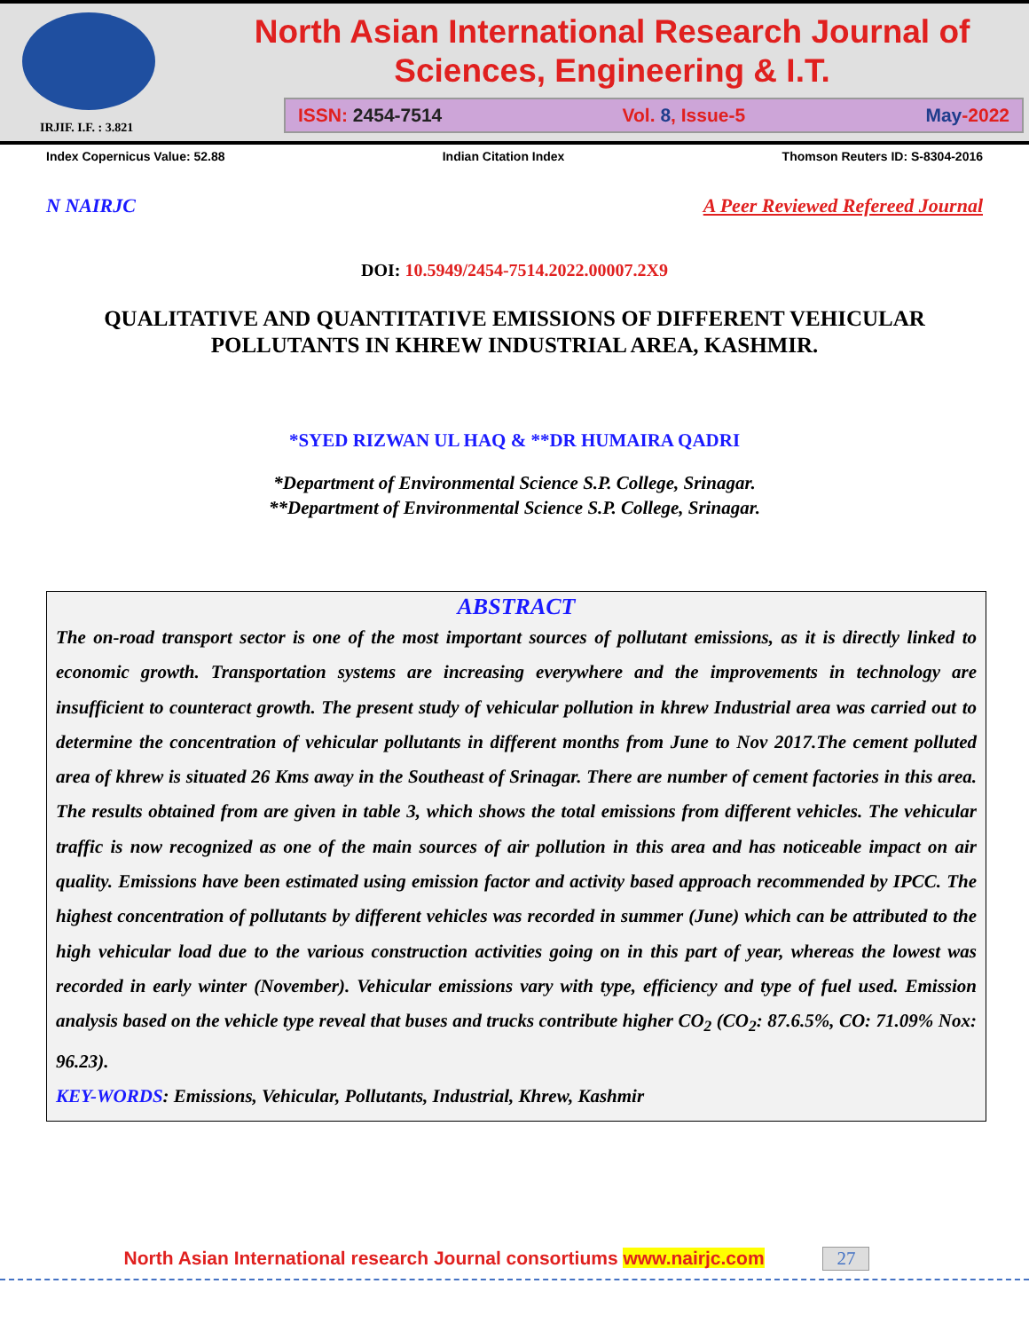IRJIF. I.F. : 3.821
North Asian International Research Journal of
Sciences, Engineering & I.T.
ISSN: 2454-7514 Vol. 8, Issue-5 May-2022
Index Copernicus Value: 52.88 Indian Citation Index Thomson Reuters ID: S-8304-2016
N NAIRJC A Peer Reviewed Refereed Journal
DOI: 10.5949/2454-7514.2022.00007.2X9
QUALITATIVE AND QUANTITATIVE EMISSIONS OF DIFFERENT VEHICULAR
POLLUTANTS IN KHREW INDUSTRIAL AREA, KASHMIR.
*SYED RIZWAN UL HAQ & **DR HUMAIRA QADRI
*Department of Environmental Science S.P. College, Srinagar.
**Department of Environmental Science S.P. College, Srinagar.
ABSTRACT
The on-road transport sector is one of the most important sources of pollutant emissions, as it is directly linked to economic growth. Transportation systems are increasing everywhere and the improvements in technology are insufficient to counteract growth. The present study of vehicular pollution in khrew Industrial area was carried out to determine the concentration of vehicular pollutants in different months from June to Nov 2017.The cement polluted area of khrew is situated 26 Kms away in the Southeast of Srinagar. There are number of cement factories in this area. The results obtained from are given in table 3, which shows the total emissions from different vehicles. The vehicular traffic is now recognized as one of the main sources of air pollution in this area and has noticeable impact on air quality. Emissions have been estimated using emission factor and activity based approach recommended by IPCC. The highest concentration of pollutants by different vehicles was recorded in summer (June) which can be attributed to the high vehicular load due to the various construction activities going on in this part of year, whereas the lowest was recorded in early winter (November). Vehicular emissions vary with type, efficiency and type of fuel used. Emission analysis based on the vehicle type reveal that buses and trucks contribute higher CO<sub>2</sub> (CO<sub>2</sub>: 87.6.5%, CO: 71.09% Nox: 96.23).
KEY-WORDS: Emissions, Vehicular, Pollutants, Industrial, Khrew, Kashmir
North Asian International research Journal consortiums www.nairjc.com 27